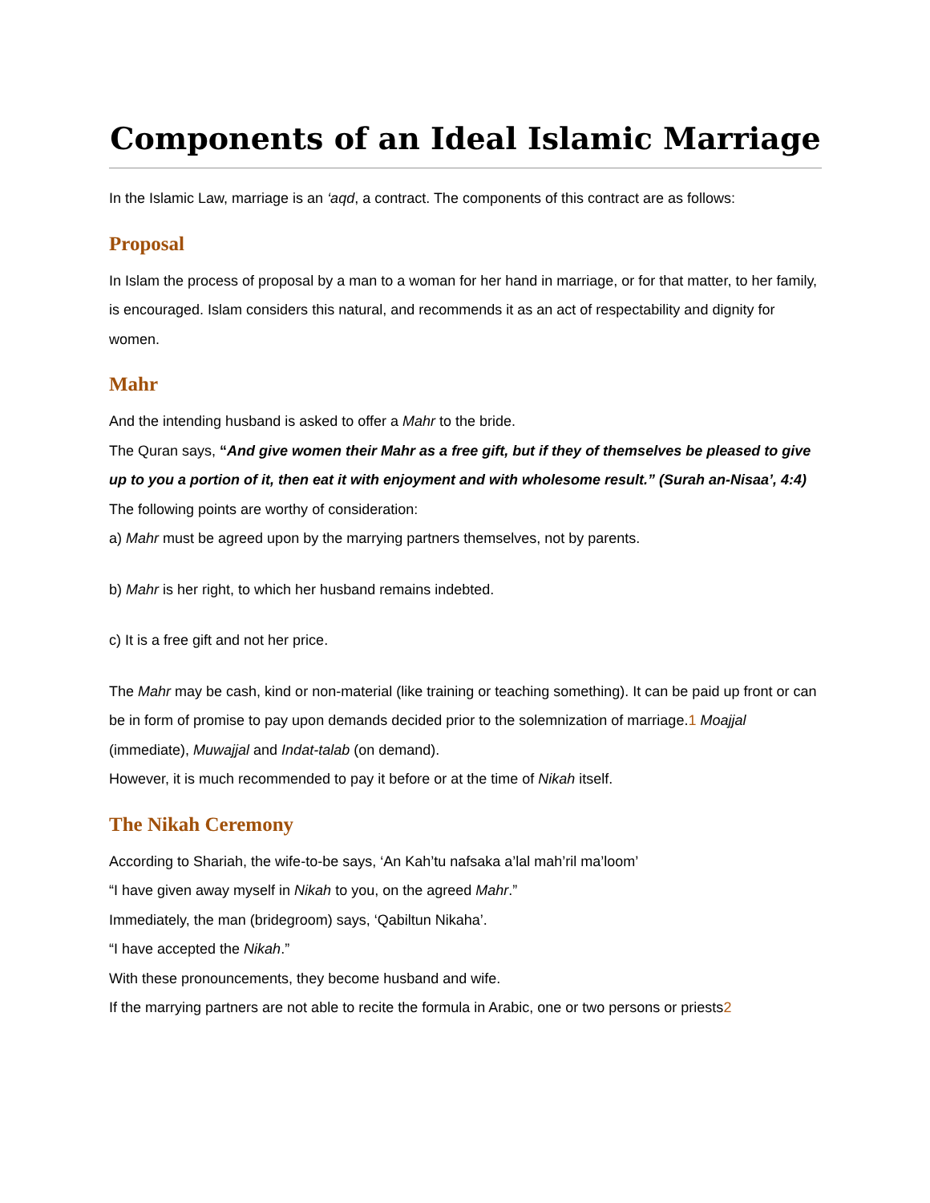Components of an Ideal Islamic Marriage
In the Islamic Law, marriage is an ‘aqd, a contract. The components of this contract are as follows:
Proposal
In Islam the process of proposal by a man to a woman for her hand in marriage, or for that matter, to her family, is encouraged. Islam considers this natural, and recommends it as an act of respectability and dignity for women.
Mahr
And the intending husband is asked to offer a Mahr to the bride.
The Quran says, “And give women their Mahr as a free gift, but if they of themselves be pleased to give up to you a portion of it, then eat it with enjoyment and with wholesome result.” (Surah an-Nisaa’, 4:4)
The following points are worthy of consideration:
a) Mahr must be agreed upon by the marrying partners themselves, not by parents.
b) Mahr is her right, to which her husband remains indebted.
c) It is a free gift and not her price.
The Mahr may be cash, kind or non-material (like training or teaching something). It can be paid up front or can be in form of promise to pay upon demands decided prior to the solemnization of marriage.1 Moajjal (immediate), Muwajjal and Indat-talab (on demand).
However, it is much recommended to pay it before or at the time of Nikah itself.
The Nikah Ceremony
According to Shariah, the wife-to-be says, ‘An Kah’tu nafsaka a’lal mah’ril ma’loom’
“I have given away myself in Nikah to you, on the agreed Mahr.”
Immediately, the man (bridegroom) says, ‘Qabiltun Nikaha’.
“I have accepted the Nikah.”
With these pronouncements, they become husband and wife.
If the marrying partners are not able to recite the formula in Arabic, one or two persons or priests2